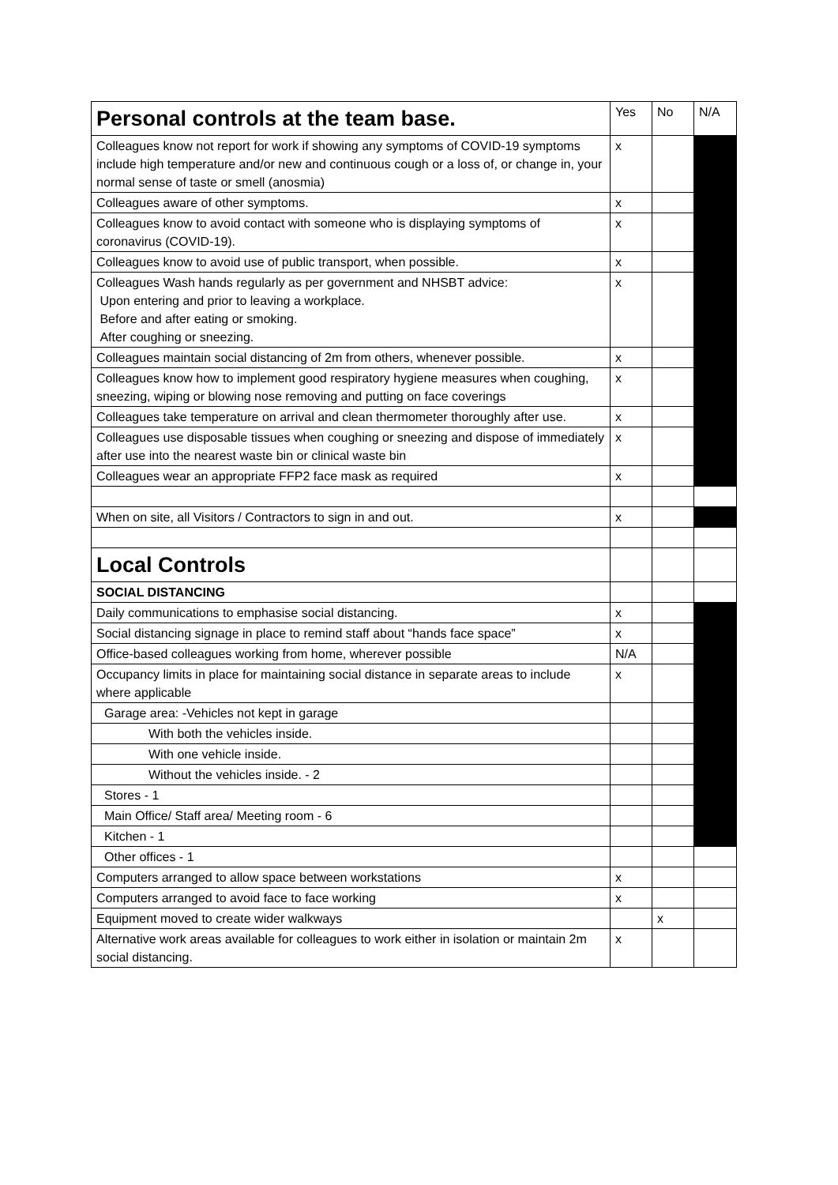| Personal controls at the team base. | Yes | No | N/A |
| --- | --- | --- | --- |
| Colleagues know not report for work if showing any symptoms of COVID-19 symptoms include high temperature and/or new and continuous cough or a loss of, or change in, your normal sense of taste or smell (anosmia) | x | | |
| Colleagues aware of other symptoms. | x | | |
| Colleagues know to avoid contact with someone who is displaying symptoms of coronavirus (COVID-19). | x | | |
| Colleagues know to avoid use of public transport, when possible. | x | | |
| Colleagues Wash hands regularly as per government and NHSBT advice: Upon entering and prior to leaving a workplace. Before and after eating or smoking. After coughing or sneezing. | x | | |
| Colleagues maintain social distancing of 2m from others, whenever possible. | x | | |
| Colleagues know how to implement good respiratory hygiene measures when coughing, sneezing, wiping or blowing nose removing and putting on face coverings | x | | |
| Colleagues take temperature on arrival and clean thermometer thoroughly after use. | x | | |
| Colleagues use disposable tissues when coughing or sneezing and dispose of immediately after use into the nearest waste bin or clinical waste bin | x | | |
| Colleagues wear an appropriate FFP2 face mask as required | x | | |
| When on site, all Visitors / Contractors to sign in and out. | x | | |
| Local Controls | | | |
| SOCIAL DISTANCING | | | |
| Daily communications to emphasise social distancing. | x | | |
| Social distancing signage in place to remind staff about “hands face space” | x | | |
| Office-based colleagues working from home, wherever possible | N/A | | |
| Occupancy limits in place for maintaining social distance in separate areas to include where applicable | x | | |
| Garage area: -Vehicles not kept in garage | | | |
| With both the vehicles inside. | | | |
| With one vehicle inside. | | | |
| Without the vehicles inside. - 2 | | | |
| Stores - 1 | | | |
| Main Office/ Staff area/ Meeting room - 6 | | | |
| Kitchen - 1 | | | |
| Other offices - 1 | | | |
| Computers arranged to allow space between workstations | x | | |
| Computers arranged to avoid face to face working | x | | |
| Equipment moved to create wider walkways | | x | |
| Alternative work areas available for colleagues to work either in isolation or maintain 2m social distancing. | x | | |